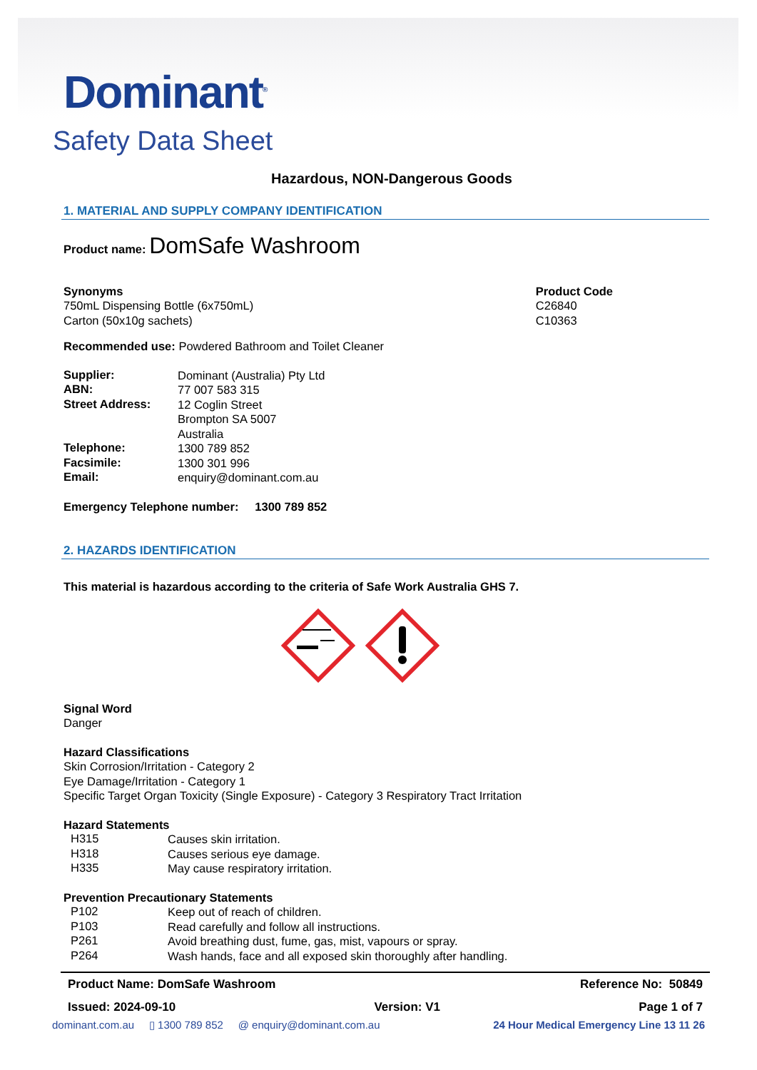Dominant<sup>®</sup>
Safety Data Sheet
Hazardous, NON-Dangerous Goods
1. MATERIAL AND SUPPLY COMPANY IDENTIFICATION
Product name: DomSafe Washroom
Synonyms
750mL Dispensing Bottle (6x750mL)
Carton (50x10g sachets)
Product Code
C26840
C10363
Recommended use: Powdered Bathroom and Toilet Cleaner
Supplier:
Dominant (Australia) Pty Ltd
ABN:
77 007 583 315
Street Address:
12 Coglin Street
Brompton SA 5007
Australia
Telephone:
1300 789 852
Facsimile:
1300 301 996
Email:
enquiry@dominant.com.au
Emergency Telephone number: 1300 789 852
2. HAZARDS IDENTIFICATION
This material is hazardous according to the criteria of Safe Work Australia GHS 7.
Signal Word
Danger
Hazard Classifications
Skin Corrosion/Irritation - Category 2
Eye Damage/Irritation - Category 1
Specific Target Organ Toxicity (Single Exposure) - Category 3 Respiratory Tract Irritation
Hazard Statements
H315
Causes skin irritation.
H318
Causes serious eye damage.
H335
May cause respiratory irritation.
Prevention Precautionary Statements
P102
Keep out of reach of children.
P103
Read carefully and follow all instructions.
P261
Avoid breathing dust, fume, gas, mist, vapours or spray.
P264
Wash hands, face and all exposed skin thoroughly after handling.
Product Name: DomSafe Washroom Reference No: 50849
Issued: 2024-09-10 Version: V1 Page 1 of 7
dominant.com.au ▯ 1300 789 852 @ enquiry@dominant.com.au 24 Hour Medical Emergency Line 13 11 26